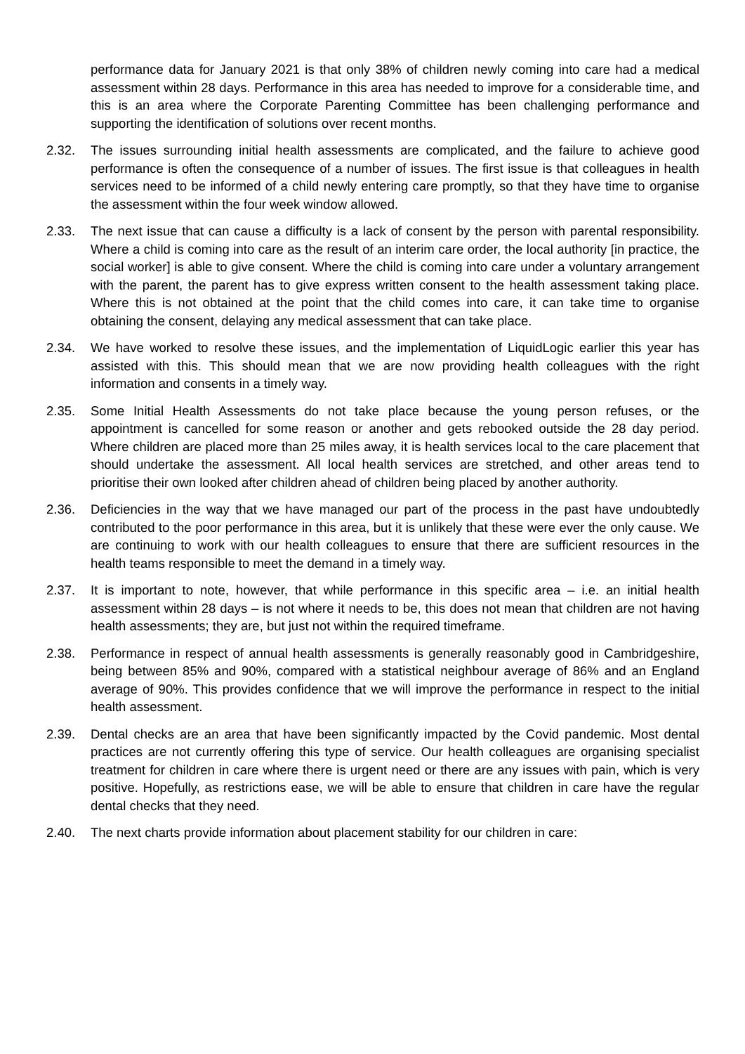performance data for January 2021 is that only 38% of children newly coming into care had a medical assessment within 28 days. Performance in this area has needed to improve for a considerable time, and this is an area where the Corporate Parenting Committee has been challenging performance and supporting the identification of solutions over recent months.
2.32. The issues surrounding initial health assessments are complicated, and the failure to achieve good performance is often the consequence of a number of issues. The first issue is that colleagues in health services need to be informed of a child newly entering care promptly, so that they have time to organise the assessment within the four week window allowed.
2.33. The next issue that can cause a difficulty is a lack of consent by the person with parental responsibility. Where a child is coming into care as the result of an interim care order, the local authority [in practice, the social worker] is able to give consent. Where the child is coming into care under a voluntary arrangement with the parent, the parent has to give express written consent to the health assessment taking place. Where this is not obtained at the point that the child comes into care, it can take time to organise obtaining the consent, delaying any medical assessment that can take place.
2.34. We have worked to resolve these issues, and the implementation of LiquidLogic earlier this year has assisted with this. This should mean that we are now providing health colleagues with the right information and consents in a timely way.
2.35. Some Initial Health Assessments do not take place because the young person refuses, or the appointment is cancelled for some reason or another and gets rebooked outside the 28 day period. Where children are placed more than 25 miles away, it is health services local to the care placement that should undertake the assessment. All local health services are stretched, and other areas tend to prioritise their own looked after children ahead of children being placed by another authority.
2.36. Deficiencies in the way that we have managed our part of the process in the past have undoubtedly contributed to the poor performance in this area, but it is unlikely that these were ever the only cause. We are continuing to work with our health colleagues to ensure that there are sufficient resources in the health teams responsible to meet the demand in a timely way.
2.37. It is important to note, however, that while performance in this specific area – i.e. an initial health assessment within 28 days – is not where it needs to be, this does not mean that children are not having health assessments; they are, but just not within the required timeframe.
2.38. Performance in respect of annual health assessments is generally reasonably good in Cambridgeshire, being between 85% and 90%, compared with a statistical neighbour average of 86% and an England average of 90%. This provides confidence that we will improve the performance in respect to the initial health assessment.
2.39. Dental checks are an area that have been significantly impacted by the Covid pandemic. Most dental practices are not currently offering this type of service. Our health colleagues are organising specialist treatment for children in care where there is urgent need or there are any issues with pain, which is very positive. Hopefully, as restrictions ease, we will be able to ensure that children in care have the regular dental checks that they need.
2.40. The next charts provide information about placement stability for our children in care: